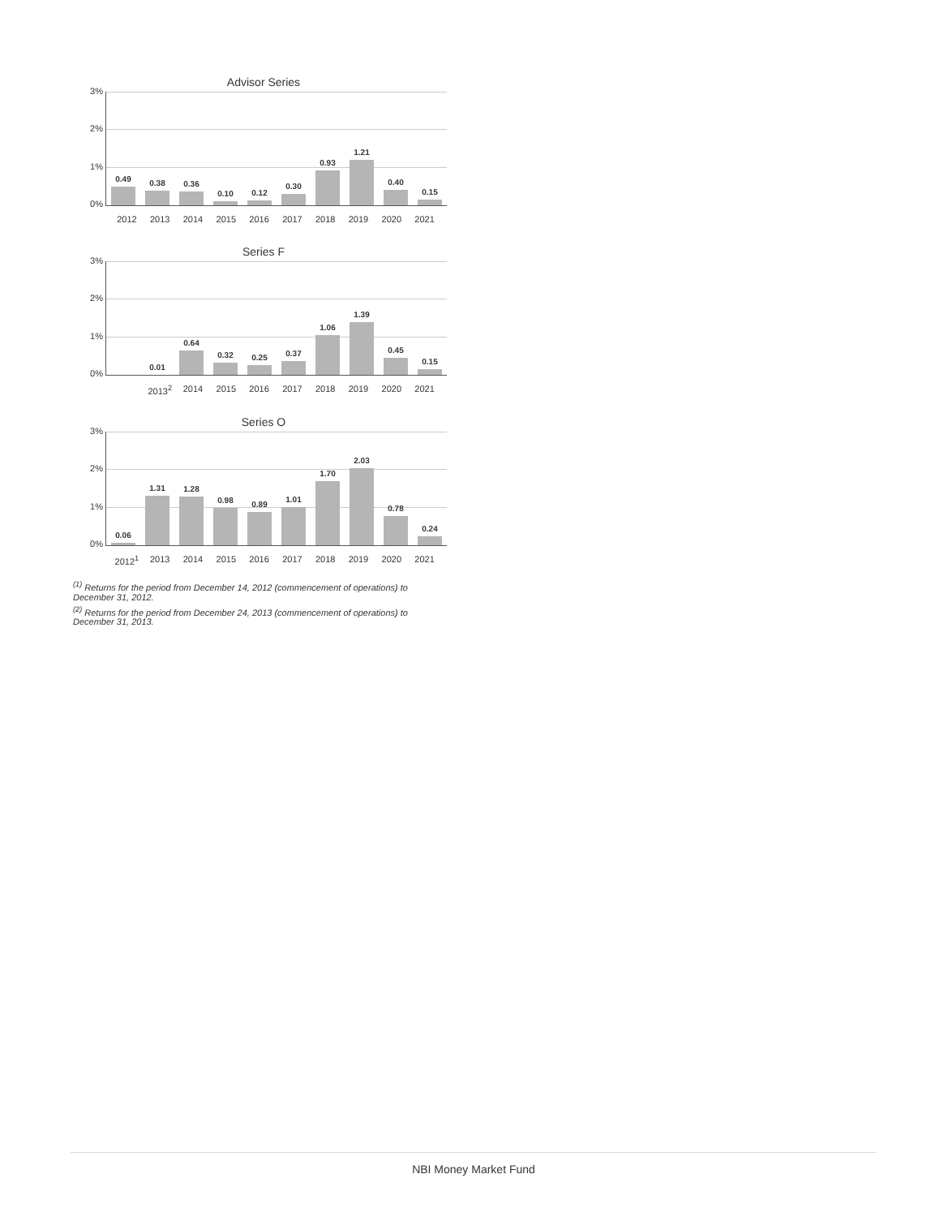Advisor Series
3%
2%
1%
0%
0.49
0.38
0.36
0.10
0.12
0.30
0.93
1.21
0.40
0.15
2012 2013 2014 2015 2016 2017 2018 2019 2020 2021
Series F
3%
2%
1%
0%
0.01
0.64
0.32
0.25
0.37
1.06
1.39
0.45
0.15
2013<sup>2</sup> 2014 2015 2016 2017 2018 2019 2020 2021
Series O
3%
2%
1%
0%
0.06
1.31
1.28
0.98
0.89
1.01
1.70
2.03
0.78
0.24
2012<sup>1</sup> 2013 2014 2015 2016 2017 2018 2019 2020 2021
<sup>(1)</sup> Returns for the period from December 14, 2012 (commencement of operations) to December 31, 2012.
<sup>(2)</sup> Returns for the period from December 24, 2013 (commencement of operations) to December 31, 2013.
NBI Money Market Fund